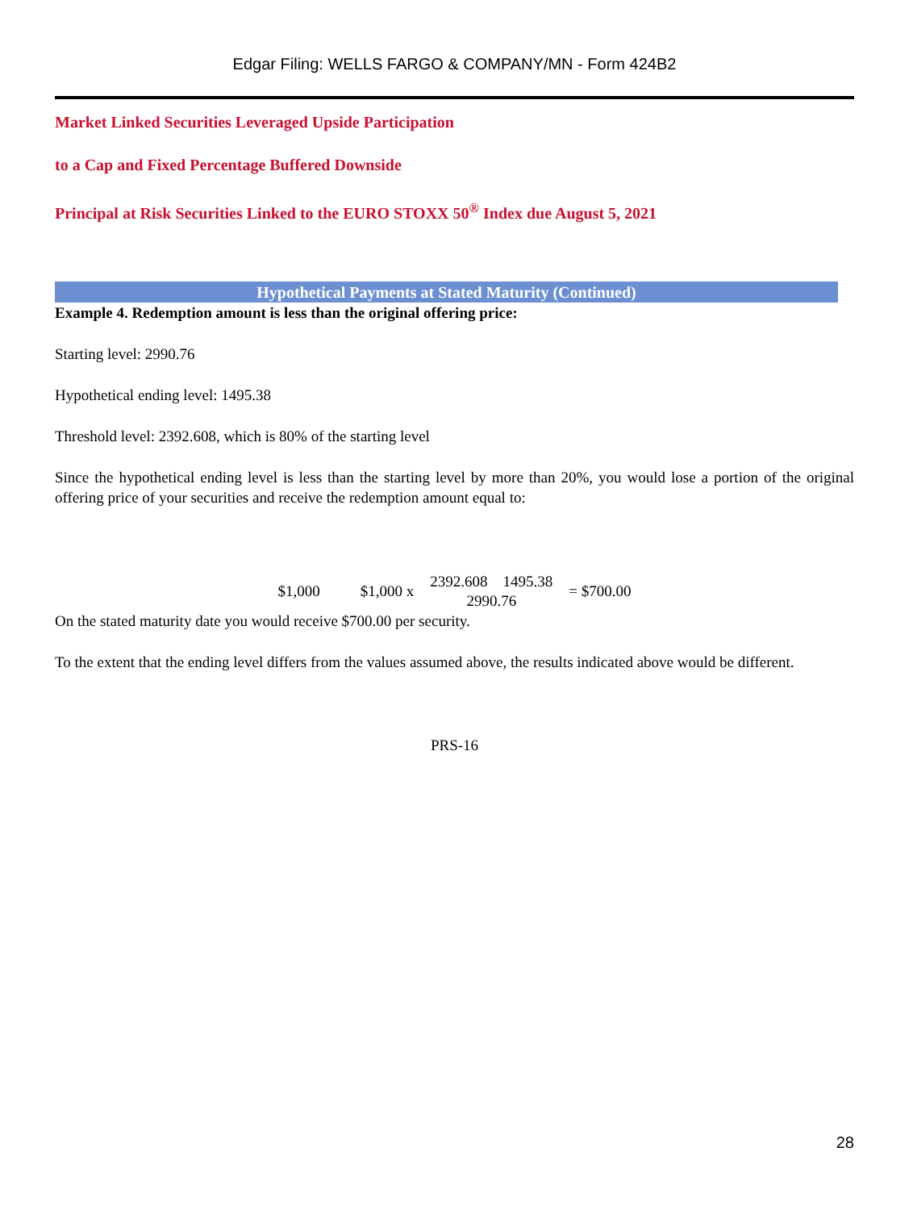Edgar Filing: WELLS FARGO & COMPANY/MN - Form 424B2
Market Linked Securities Leveraged Upside Participation
to a Cap and Fixed Percentage Buffered Downside
Principal at Risk Securities Linked to the EURO STOXX 50<sup>®</sup> Index due August 5, 2021
Hypothetical Payments at Stated Maturity (Continued)
Example 4. Redemption amount is less than the original offering price:
Starting level: 2990.76
Hypothetical ending level: 1495.38
Threshold level: 2392.608, which is 80% of the starting level
Since the hypothetical ending level is less than the starting level by more than 20%, you would lose a portion of the original offering price of your securities and receive the redemption amount equal to:
$1,000 $1,000 x
2392.608 1495.38
2990.76
= $700.00
On the stated maturity date you would receive $700.00 per security.
To the extent that the ending level differs from the values assumed above, the results indicated above would be different.
PRS-16
28